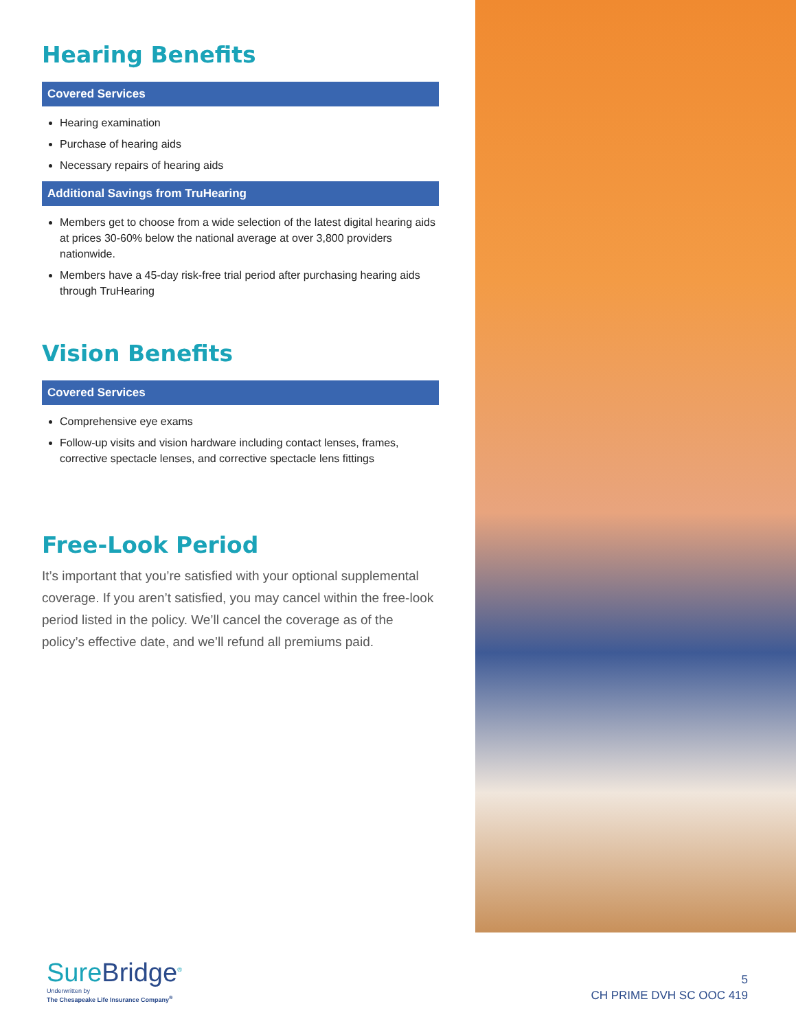Hearing Benefits
Covered Services
Hearing examination
Purchase of hearing aids
Necessary repairs of hearing aids
Additional Savings from TruHearing
Members get to choose from a wide selection of the latest digital hearing aids at prices 30-60% below the national average at over 3,800 providers nationwide.
Members have a 45-day risk-free trial period after purchasing hearing aids through TruHearing
Vision Benefits
Covered Services
Comprehensive eye exams
Follow-up visits and vision hardware including contact lenses, frames, corrective spectacle lenses, and corrective spectacle lens fittings
Free-Look Period
It’s important that you’re satisfied with your optional supplemental coverage. If you aren’t satisfied, you may cancel within the free-look period listed in the policy. We’ll cancel the coverage as of the policy’s effective date, and we’ll refund all premiums paid.
SureBridge<sup>®</sup>
Underwritten by
The Chesapeake Life Insurance Company<sup>®</sup>
5
CH PRIME DVH SC OOC 419